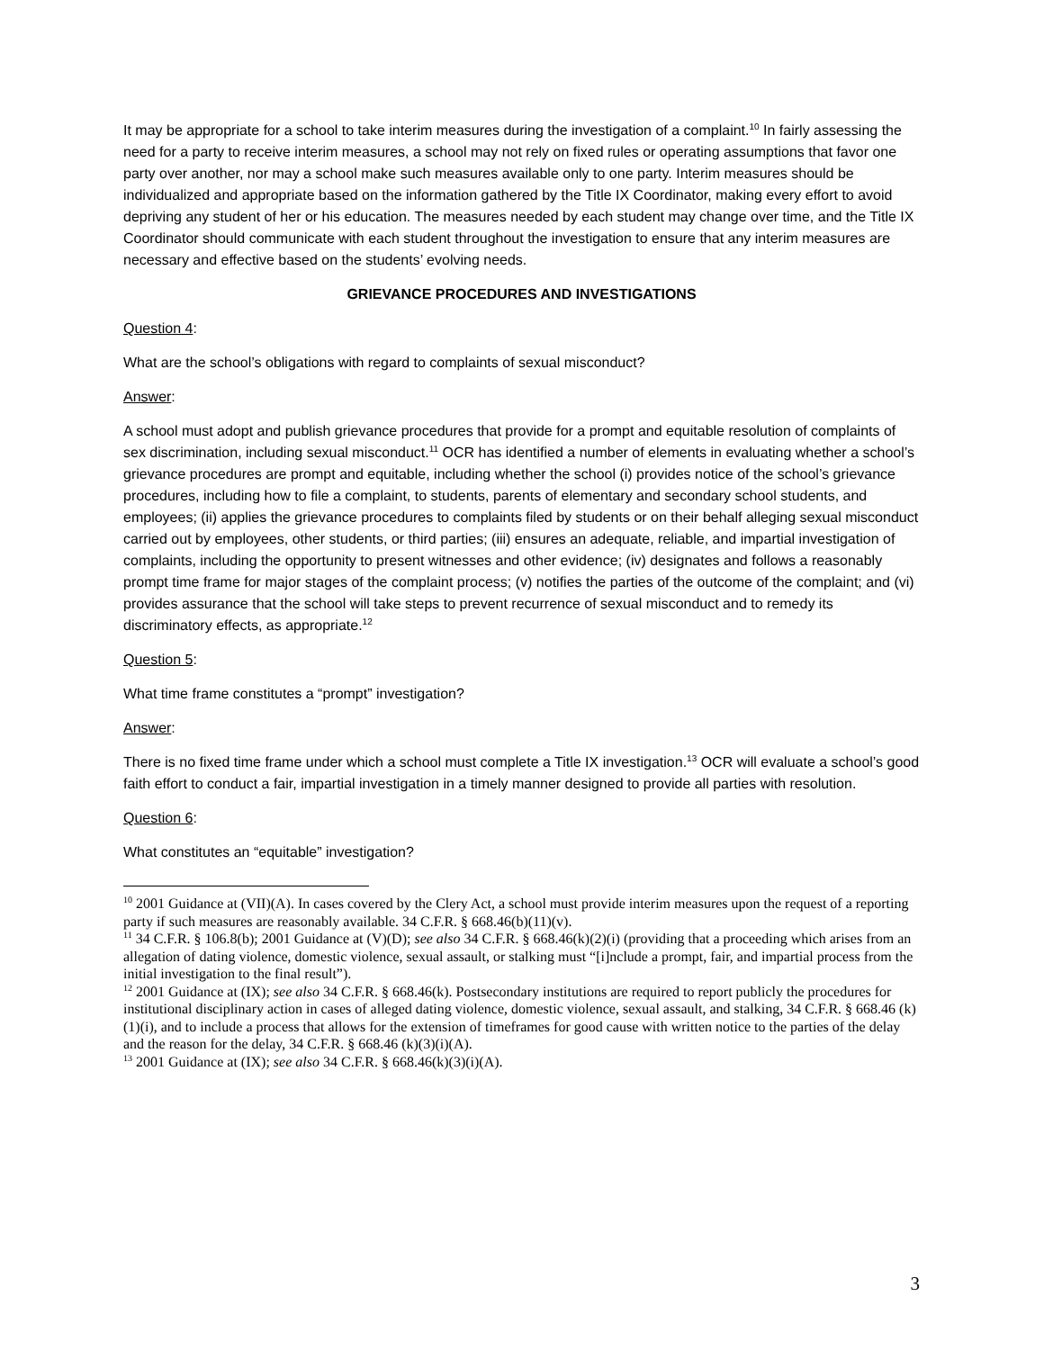It may be appropriate for a school to take interim measures during the investigation of a complaint.<sup>10</sup> In fairly assessing the need for a party to receive interim measures, a school may not rely on fixed rules or operating assumptions that favor one party over another, nor may a school make such measures available only to one party. Interim measures should be individualized and appropriate based on the information gathered by the Title IX Coordinator, making every effort to avoid depriving any student of her or his education. The measures needed by each student may change over time, and the Title IX Coordinator should communicate with each student throughout the investigation to ensure that any interim measures are necessary and effective based on the students’ evolving needs.
GRIEVANCE PROCEDURES AND INVESTIGATIONS
Question 4:
What are the school’s obligations with regard to complaints of sexual misconduct?
Answer:
A school must adopt and publish grievance procedures that provide for a prompt and equitable resolution of complaints of sex discrimination, including sexual misconduct.<sup>11</sup> OCR has identified a number of elements in evaluating whether a school’s grievance procedures are prompt and equitable, including whether the school (i) provides notice of the school’s grievance procedures, including how to file a complaint, to students, parents of elementary and secondary school students, and employees; (ii) applies the grievance procedures to complaints filed by students or on their behalf alleging sexual misconduct carried out by employees, other students, or third parties; (iii) ensures an adequate, reliable, and impartial investigation of complaints, including the opportunity to present witnesses and other evidence; (iv) designates and follows a reasonably prompt time frame for major stages of the complaint process; (v) notifies the parties of the outcome of the complaint; and (vi) provides assurance that the school will take steps to prevent recurrence of sexual misconduct and to remedy its discriminatory effects, as appropriate.<sup>12</sup>
Question 5:
What time frame constitutes a “prompt” investigation?
Answer:
There is no fixed time frame under which a school must complete a Title IX investigation.<sup>13</sup> OCR will evaluate a school’s good faith effort to conduct a fair, impartial investigation in a timely manner designed to provide all parties with resolution.
Question 6:
What constitutes an “equitable” investigation?
<sup>10</sup> 2001 Guidance at (VII)(A). In cases covered by the Clery Act, a school must provide interim measures upon the request of a reporting party if such measures are reasonably available. 34 C.F.R. § 668.46(b)(11)(v).
<sup>11</sup> 34 C.F.R. § 106.8(b); 2001 Guidance at (V)(D); see also 34 C.F.R. § 668.46(k)(2)(i) (providing that a proceeding which arises from an allegation of dating violence, domestic violence, sexual assault, or stalking must “[i]nclude a prompt, fair, and impartial process from the initial investigation to the final result”).
<sup>12</sup> 2001 Guidance at (IX); see also 34 C.F.R. § 668.46(k). Postsecondary institutions are required to report publicly the procedures for institutional disciplinary action in cases of alleged dating violence, domestic violence, sexual assault, and stalking, 34 C.F.R. § 668.46 (k)(1)(i), and to include a process that allows for the extension of timeframes for good cause with written notice to the parties of the delay and the reason for the delay, 34 C.F.R. § 668.46 (k)(3)(i)(A).
<sup>13</sup> 2001 Guidance at (IX); see also 34 C.F.R. § 668.46(k)(3)(i)(A).
3